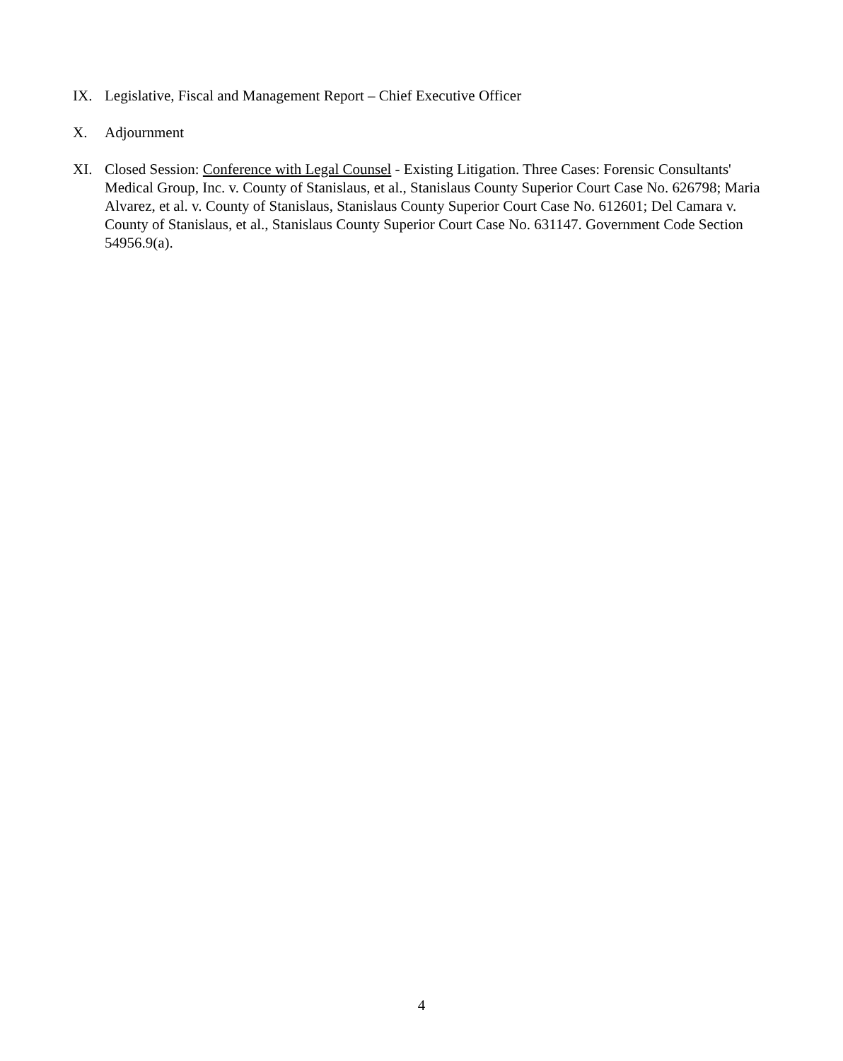IX. Legislative, Fiscal and Management Report – Chief Executive Officer
X. Adjournment
XI. Closed Session: Conference with Legal Counsel - Existing Litigation. Three Cases: Forensic Consultants' Medical Group, Inc. v. County of Stanislaus, et al., Stanislaus County Superior Court Case No. 626798; Maria Alvarez, et al. v. County of Stanislaus, Stanislaus County Superior Court Case No. 612601; Del Camara v. County of Stanislaus, et al., Stanislaus County Superior Court Case No. 631147. Government Code Section 54956.9(a).
4